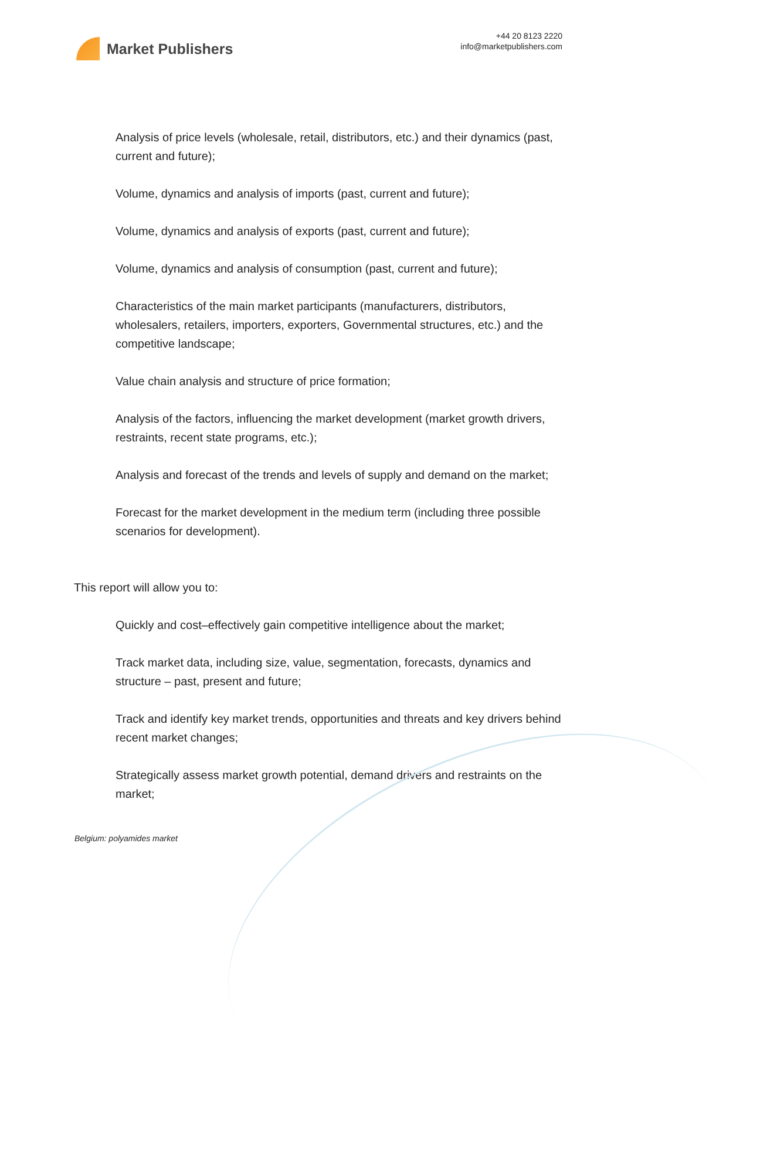Market Publishers
+44 20 8123 2220
info@marketpublishers.com
Analysis of price levels (wholesale, retail, distributors, etc.) and their dynamics (past, current and future);
Volume, dynamics and analysis of imports (past, current and future);
Volume, dynamics and analysis of exports (past, current and future);
Volume, dynamics and analysis of consumption (past, current and future);
Characteristics of the main market participants (manufacturers, distributors, wholesalers, retailers, importers, exporters, Governmental structures, etc.) and the competitive landscape;
Value chain analysis and structure of price formation;
Analysis of the factors, influencing the market development (market growth drivers, restraints, recent state programs, etc.);
Analysis and forecast of the trends and levels of supply and demand on the market;
Forecast for the market development in the medium term (including three possible scenarios for development).
This report will allow you to:
Quickly and cost–effectively gain competitive intelligence about the market;
Track market data, including size, value, segmentation, forecasts, dynamics and structure – past, present and future;
Track and identify key market trends, opportunities and threats and key drivers behind recent market changes;
Strategically assess market growth potential, demand drivers and restraints on the market;
Belgium: polyamides market